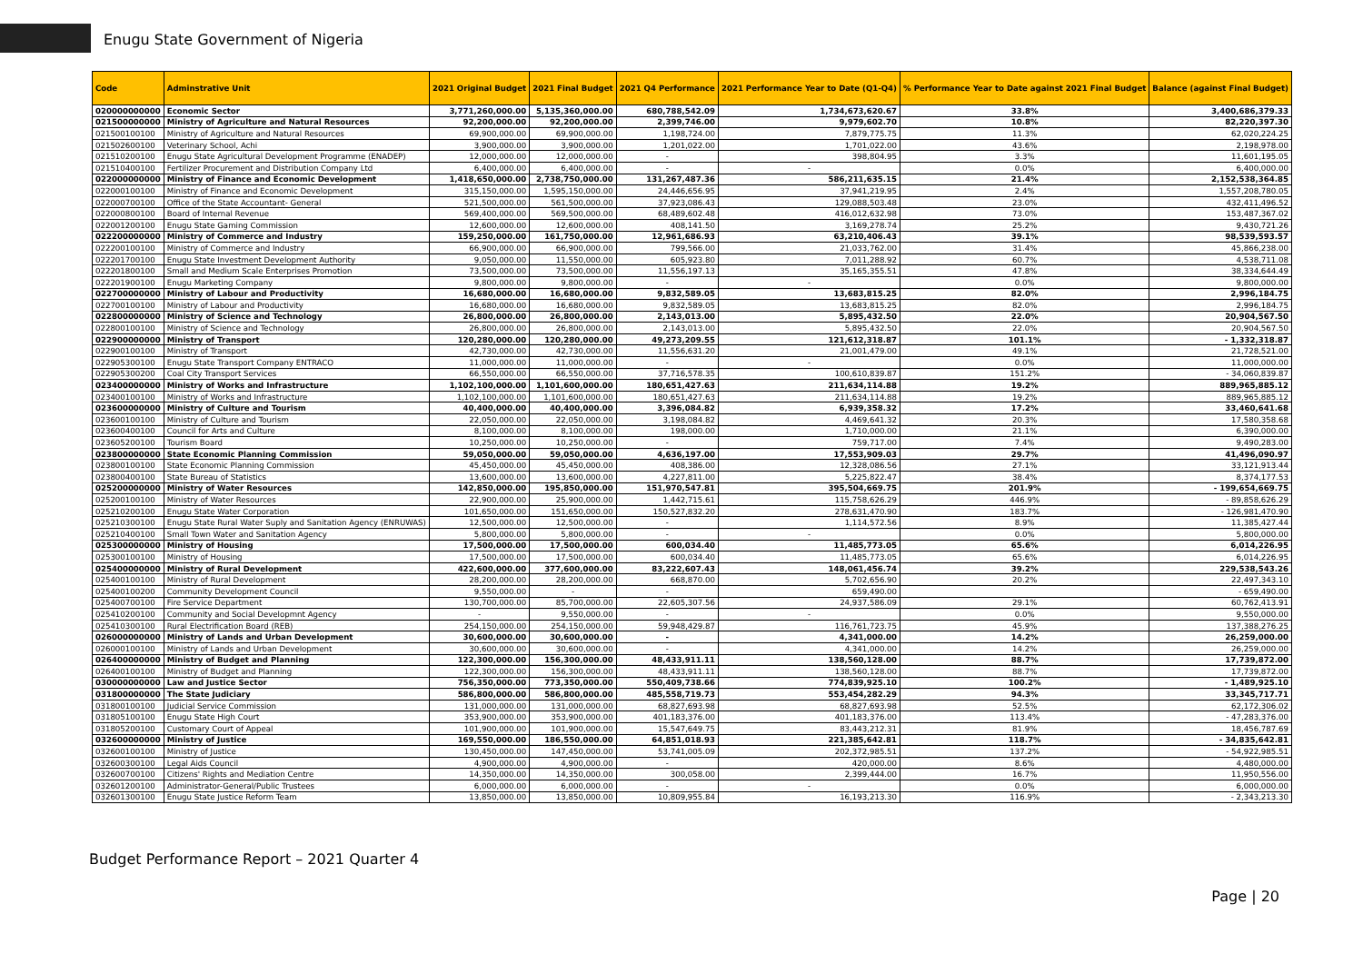Enugu State Government of Nigeria
| Code | Adminstrative Unit | 2021 Original Budget | 2021 Final Budget | 2021 Q4 Performance | 2021 Performance Year to Date (Q1-Q4) | % Performance Year to Date against 2021 Final Budget | Balance (against Final Budget) |
| --- | --- | --- | --- | --- | --- | --- | --- |
| 020000000000 | Economic Sector | 3,771,260,000.00 | 5,135,360,000.00 | 680,788,542.09 | 1,734,673,620.67 | 33.8% | 3,400,686,379.33 |
| 021500000000 | Ministry of Agriculture and Natural Resources | 92,200,000.00 | 92,200,000.00 | 2,399,746.00 | 9,979,602.70 | 10.8% | 82,220,397.30 |
| 021500100100 | Ministry of Agriculture and Natural Resources | 69,900,000.00 | 69,900,000.00 | 1,198,724.00 | 7,879,775.75 | 11.3% | 62,020,224.25 |
| 021502600100 | Veterinary School, Achi | 3,900,000.00 | 3,900,000.00 | 1,201,022.00 | 1,701,022.00 | 43.6% | 2,198,978.00 |
| 021510200100 | Enugu State Agricultural Development Programme (ENADEP) | 12,000,000.00 | 12,000,000.00 | - | 398,804.95 | 3.3% | 11,601,195.05 |
| 021510400100 | Fertilizer Procurement and Distribution Company Ltd | 6,400,000.00 | 6,400,000.00 | - | - | 0.0% | 6,400,000.00 |
| 022000000000 | Ministry of Finance and Economic Development | 1,418,650,000.00 | 2,738,750,000.00 | 131,267,487.36 | 586,211,635.15 | 21.4% | 2,152,538,364.85 |
| 022000100100 | Ministry of Finance and Economic Development | 315,150,000.00 | 1,595,150,000.00 | 24,446,656.95 | 37,941,219.95 | 2.4% | 1,557,208,780.05 |
| 022000700100 | Office of the State Accountant- General | 521,500,000.00 | 561,500,000.00 | 37,923,086.43 | 129,088,503.48 | 23.0% | 432,411,496.52 |
| 022000800100 | Board of Internal Revenue | 569,400,000.00 | 569,500,000.00 | 68,489,602.48 | 416,012,632.98 | 73.0% | 153,487,367.02 |
| 022001200100 | Enugu State Gaming Commission | 12,600,000.00 | 12,600,000.00 | 408,141.50 | 3,169,278.74 | 25.2% | 9,430,721.26 |
| 022200000000 | Ministry of Commerce and Industry | 159,250,000.00 | 161,750,000.00 | 12,961,686.93 | 63,210,406.43 | 39.1% | 98,539,593.57 |
| 022200100100 | Ministry of Commerce and Industry | 66,900,000.00 | 66,900,000.00 | 799,566.00 | 21,033,762.00 | 31.4% | 45,866,238.00 |
| 022201700100 | Enugu State Investment Development Authority | 9,050,000.00 | 11,550,000.00 | 605,923.80 | 7,011,288.92 | 60.7% | 4,538,711.08 |
| 022201800100 | Small and Medium Scale Enterprises Promotion | 73,500,000.00 | 73,500,000.00 | 11,556,197.13 | 35,165,355.51 | 47.8% | 38,334,644.49 |
| 022201900100 | Enugu Marketing Company | 9,800,000.00 | 9,800,000.00 | - | - | 0.0% | 9,800,000.00 |
| 022700000000 | Ministry of Labour and Productivity | 16,680,000.00 | 16,680,000.00 | 9,832,589.05 | 13,683,815.25 | 82.0% | 2,996,184.75 |
| 022700100100 | Ministry of Labour and Productivity | 16,680,000.00 | 16,680,000.00 | 9,832,589.05 | 13,683,815.25 | 82.0% | 2,996,184.75 |
| 022800000000 | Ministry of Science and Technology | 26,800,000.00 | 26,800,000.00 | 2,143,013.00 | 5,895,432.50 | 22.0% | 20,904,567.50 |
| 022800100100 | Ministry of Science and Technology | 26,800,000.00 | 26,800,000.00 | 2,143,013.00 | 5,895,432.50 | 22.0% | 20,904,567.50 |
| 022900000000 | Ministry of Transport | 120,280,000.00 | 120,280,000.00 | 49,273,209.55 | 121,612,318.87 | 101.1% | - 1,332,318.87 |
| 022900100100 | Ministry of Transport | 42,730,000.00 | 42,730,000.00 | 11,556,631.20 | 21,001,479.00 | 49.1% | 21,728,521.00 |
| 022905300100 | Enugu State Transport Company ENTRACO | 11,000,000.00 | 11,000,000.00 | - | - | 0.0% | 11,000,000.00 |
| 022905300200 | Coal City Transport Services | 66,550,000.00 | 66,550,000.00 | 37,716,578.35 | 100,610,839.87 | 151.2% | - 34,060,839.87 |
| 023400000000 | Ministry of Works and Infrastructure | 1,102,100,000.00 | 1,101,600,000.00 | 180,651,427.63 | 211,634,114.88 | 19.2% | 889,965,885.12 |
| 023400100100 | Ministry of Works and Infrastructure | 1,102,100,000.00 | 1,101,600,000.00 | 180,651,427.63 | 211,634,114.88 | 19.2% | 889,965,885.12 |
| 023600000000 | Ministry of Culture and Tourism | 40,400,000.00 | 40,400,000.00 | 3,396,084.82 | 6,939,358.32 | 17.2% | 33,460,641.68 |
| 023600100100 | Ministry of Culture and Tourism | 22,050,000.00 | 22,050,000.00 | 3,198,084.82 | 4,469,641.32 | 20.3% | 17,580,358.68 |
| 023600400100 | Council for Arts and Culture | 8,100,000.00 | 8,100,000.00 | 198,000.00 | 1,710,000.00 | 21.1% | 6,390,000.00 |
| 023605200100 | Tourism Board | 10,250,000.00 | 10,250,000.00 | - | 759,717.00 | 7.4% | 9,490,283.00 |
| 023800000000 | State Economic Planning Commission | 59,050,000.00 | 59,050,000.00 | 4,636,197.00 | 17,553,909.03 | 29.7% | 41,496,090.97 |
| 023800100100 | State Economic Planning Commission | 45,450,000.00 | 45,450,000.00 | 408,386.00 | 12,328,086.56 | 27.1% | 33,121,913.44 |
| 023800400100 | State Bureau of Statistics | 13,600,000.00 | 13,600,000.00 | 4,227,811.00 | 5,225,822.47 | 38.4% | 8,374,177.53 |
| 025200000000 | Ministry of Water Resources | 142,850,000.00 | 195,850,000.00 | 151,970,547.81 | 395,504,669.75 | 201.9% | - 199,654,669.75 |
| 025200100100 | Ministry of Water Resources | 22,900,000.00 | 25,900,000.00 | 1,442,715.61 | 115,758,626.29 | 446.9% | - 89,858,626.29 |
| 025210200100 | Enugu State Water Corporation | 101,650,000.00 | 151,650,000.00 | 150,527,832.20 | 278,631,470.90 | 183.7% | - 126,981,470.90 |
| 025210300100 | Enugu State Rural Water Suply and Sanitation Agency (ENRUWAS) | 12,500,000.00 | 12,500,000.00 | - | 1,114,572.56 | 8.9% | 11,385,427.44 |
| 025210400100 | Small Town Water and Sanitation Agency | 5,800,000.00 | 5,800,000.00 | - | - | 0.0% | 5,800,000.00 |
| 025300000000 | Ministry of Housing | 17,500,000.00 | 17,500,000.00 | 600,034.40 | 11,485,773.05 | 65.6% | 6,014,226.95 |
| 025300100100 | Ministry of Housing | 17,500,000.00 | 17,500,000.00 | 600,034.40 | 11,485,773.05 | 65.6% | 6,014,226.95 |
| 025400000000 | Ministry of Rural Development | 422,600,000.00 | 377,600,000.00 | 83,222,607.43 | 148,061,456.74 | 39.2% | 229,538,543.26 |
| 025400100100 | Ministry of Rural Development | 28,200,000.00 | 28,200,000.00 | 668,870.00 | 5,702,656.90 | 20.2% | 22,497,343.10 |
| 025400100200 | Community Development Council | 9,550,000.00 | - | - | 659,490.00 | | - 659,490.00 |
| 025400700100 | Fire Service Department | 130,700,000.00 | 85,700,000.00 | 22,605,307.56 | 24,937,586.09 | 29.1% | 60,762,413.91 |
| 025410200100 | Community and Social Developmnt Agency | - | 9,550,000.00 | - | - | 0.0% | 9,550,000.00 |
| 025410300100 | Rural Electrification Board (REB) | 254,150,000.00 | 254,150,000.00 | 59,948,429.87 | 116,761,723.75 | 45.9% | 137,388,276.25 |
| 026000000000 | Ministry of Lands and Urban Development | 30,600,000.00 | 30,600,000.00 | - | 4,341,000.00 | 14.2% | 26,259,000.00 |
| 026000100100 | Ministry of Lands and Urban Development | 30,600,000.00 | 30,600,000.00 | - | 4,341,000.00 | 14.2% | 26,259,000.00 |
| 026400000000 | Ministry of Budget and Planning | 122,300,000.00 | 156,300,000.00 | 48,433,911.11 | 138,560,128.00 | 88.7% | 17,739,872.00 |
| 026400100100 | Ministry of Budget and Planning | 122,300,000.00 | 156,300,000.00 | 48,433,911.11 | 138,560,128.00 | 88.7% | 17,739,872.00 |
| 030000000000 | Law and Justice Sector | 756,350,000.00 | 773,350,000.00 | 550,409,738.66 | 774,839,925.10 | 100.2% | - 1,489,925.10 |
| 031800000000 | The State Judiciary | 586,800,000.00 | 586,800,000.00 | 485,558,719.73 | 553,454,282.29 | 94.3% | 33,345,717.71 |
| 031800100100 | Judicial Service Commission | 131,000,000.00 | 131,000,000.00 | 68,827,693.98 | 68,827,693.98 | 52.5% | 62,172,306.02 |
| 031805100100 | Enugu State High Court | 353,900,000.00 | 353,900,000.00 | 401,183,376.00 | 401,183,376.00 | 113.4% | - 47,283,376.00 |
| 031805200100 | Customary Court of Appeal | 101,900,000.00 | 101,900,000.00 | 15,547,649.75 | 83,443,212.31 | 81.9% | 18,456,787.69 |
| 032600000000 | Ministry of Justice | 169,550,000.00 | 186,550,000.00 | 64,851,018.93 | 221,385,642.81 | 118.7% | - 34,835,642.81 |
| 032600100100 | Ministry of Justice | 130,450,000.00 | 147,450,000.00 | 53,741,005.09 | 202,372,985.51 | 137.2% | - 54,922,985.51 |
| 032600300100 | Legal Aids Council | 4,900,000.00 | 4,900,000.00 | - | 420,000.00 | 8.6% | 4,480,000.00 |
| 032600700100 | Citizens' Rights and Mediation Centre | 14,350,000.00 | 14,350,000.00 | 300,058.00 | 2,399,444.00 | 16.7% | 11,950,556.00 |
| 032601200100 | Administrator-General/Public Trustees | 6,000,000.00 | 6,000,000.00 | - | - | 0.0% | 6,000,000.00 |
| 032601300100 | Enugu State Justice Reform Team | 13,850,000.00 | 13,850,000.00 | 10,809,955.84 | 16,193,213.30 | 116.9% | - 2,343,213.30 |
Budget Performance Report – 2021 Quarter 4
Page | 20